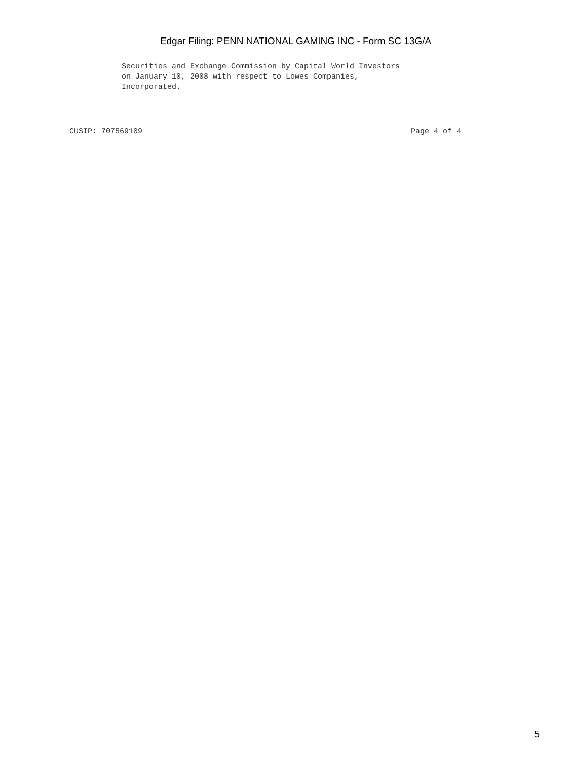Edgar Filing: PENN NATIONAL GAMING INC - Form SC 13G/A
Securities and Exchange Commission by Capital World Investors on January 10, 2008 with respect to Lowes Companies, Incorporated.
CUSIP: 707569109 Page 4 of 4
5